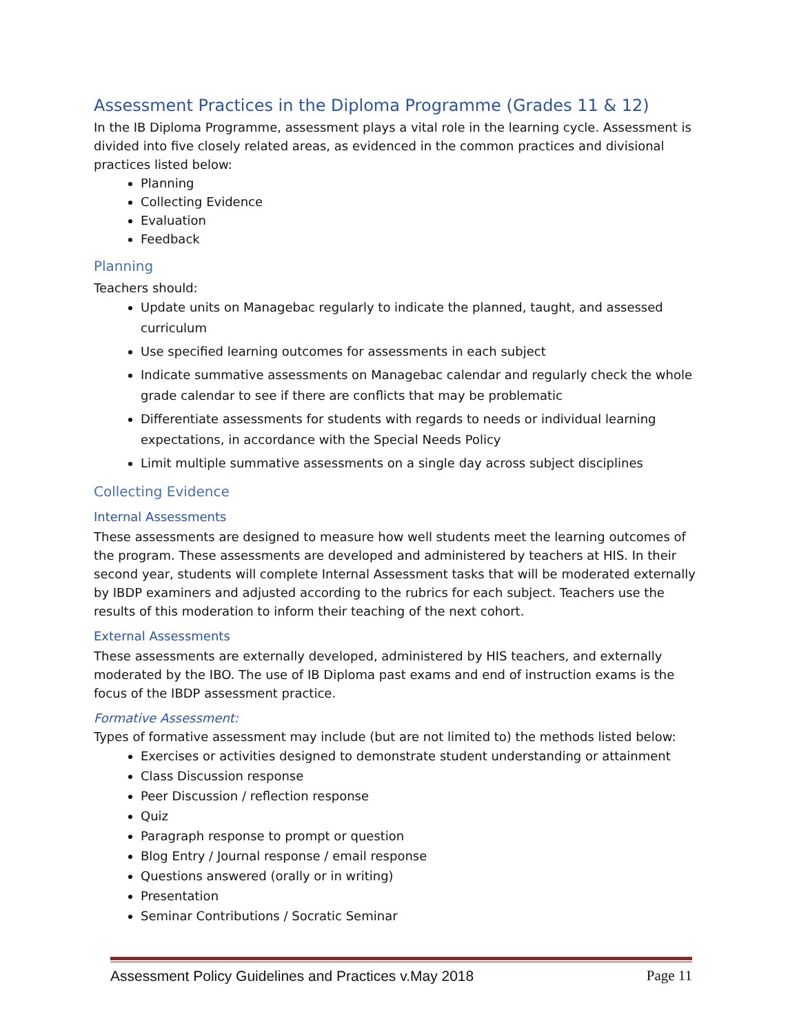Assessment Practices in the Diploma Programme (Grades 11 & 12)
In the IB Diploma Programme, assessment plays a vital role in the learning cycle. Assessment is divided into five closely related areas, as evidenced in the common practices and divisional practices listed below:
Planning
Collecting Evidence
Evaluation
Feedback
Planning
Teachers should:
Update units on Managebac regularly to indicate the planned, taught, and assessed curriculum
Use specified learning outcomes for assessments in each subject
Indicate summative assessments on Managebac calendar and regularly check the whole grade calendar to see if there are conflicts that may be problematic
Differentiate assessments for students with regards to needs or individual learning expectations, in accordance with the Special Needs Policy
Limit multiple summative assessments on a single day across subject disciplines
Collecting Evidence
Internal Assessments
These assessments are designed to measure how well students meet the learning outcomes of the program. These assessments are developed and administered by teachers at HIS. In their second year, students will complete Internal Assessment tasks that will be moderated externally by IBDP examiners and adjusted according to the rubrics for each subject. Teachers use the results of this moderation to inform their teaching of the next cohort.
External Assessments
These assessments are externally developed, administered by HIS teachers, and externally moderated by the IBO. The use of IB Diploma past exams and end of instruction exams is the focus of the IBDP assessment practice.
Formative Assessment:
Types of formative assessment may include (but are not limited to) the methods listed below:
Exercises or activities designed to demonstrate student understanding or attainment
Class Discussion response
Peer Discussion / reflection response
Quiz
Paragraph response to prompt or question
Blog Entry / Journal response / email response
Questions answered (orally or in writing)
Presentation
Seminar Contributions / Socratic Seminar
Assessment Policy Guidelines and Practices v.May 2018 Page 11